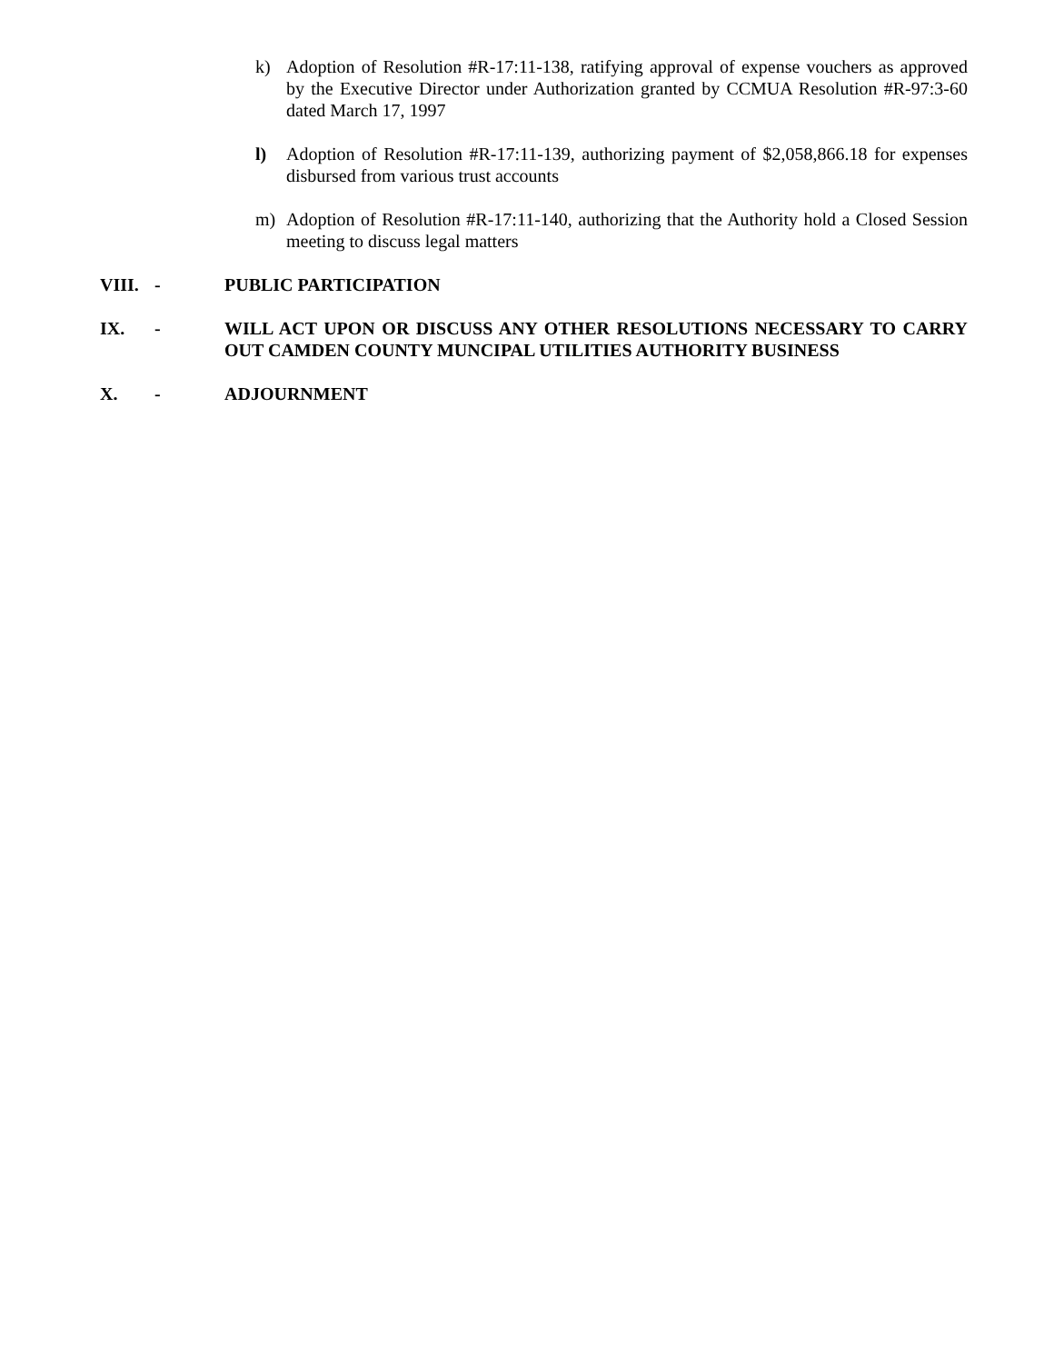k) Adoption of Resolution #R-17:11-138, ratifying approval of expense vouchers as approved by the Executive Director under Authorization granted by CCMUA Resolution #R-97:3-60 dated March 17, 1997
l) Adoption of Resolution #R-17:11-139, authorizing payment of $2,058,866.18 for expenses disbursed from various trust accounts
m) Adoption of Resolution #R-17:11-140, authorizing that the Authority hold a Closed Session meeting to discuss legal matters
VIII. - PUBLIC PARTICIPATION
IX. - WILL ACT UPON OR DISCUSS ANY OTHER RESOLUTIONS NECESSARY TO CARRY OUT CAMDEN COUNTY MUNCIPAL UTILITIES AUTHORITY BUSINESS
X. - ADJOURNMENT